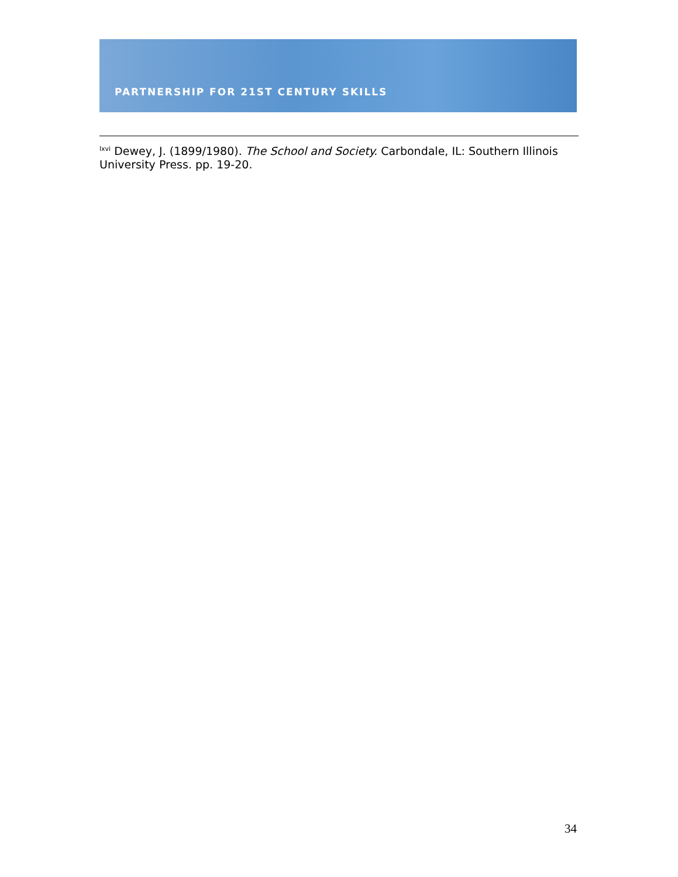PARTNERSHIP FOR 21ST CENTURY SKILLS
<sup>lxvi</sup> Dewey, J. (1899/1980). The School and Society. Carbondale, IL: Southern Illinois University Press. pp. 19-20.
34